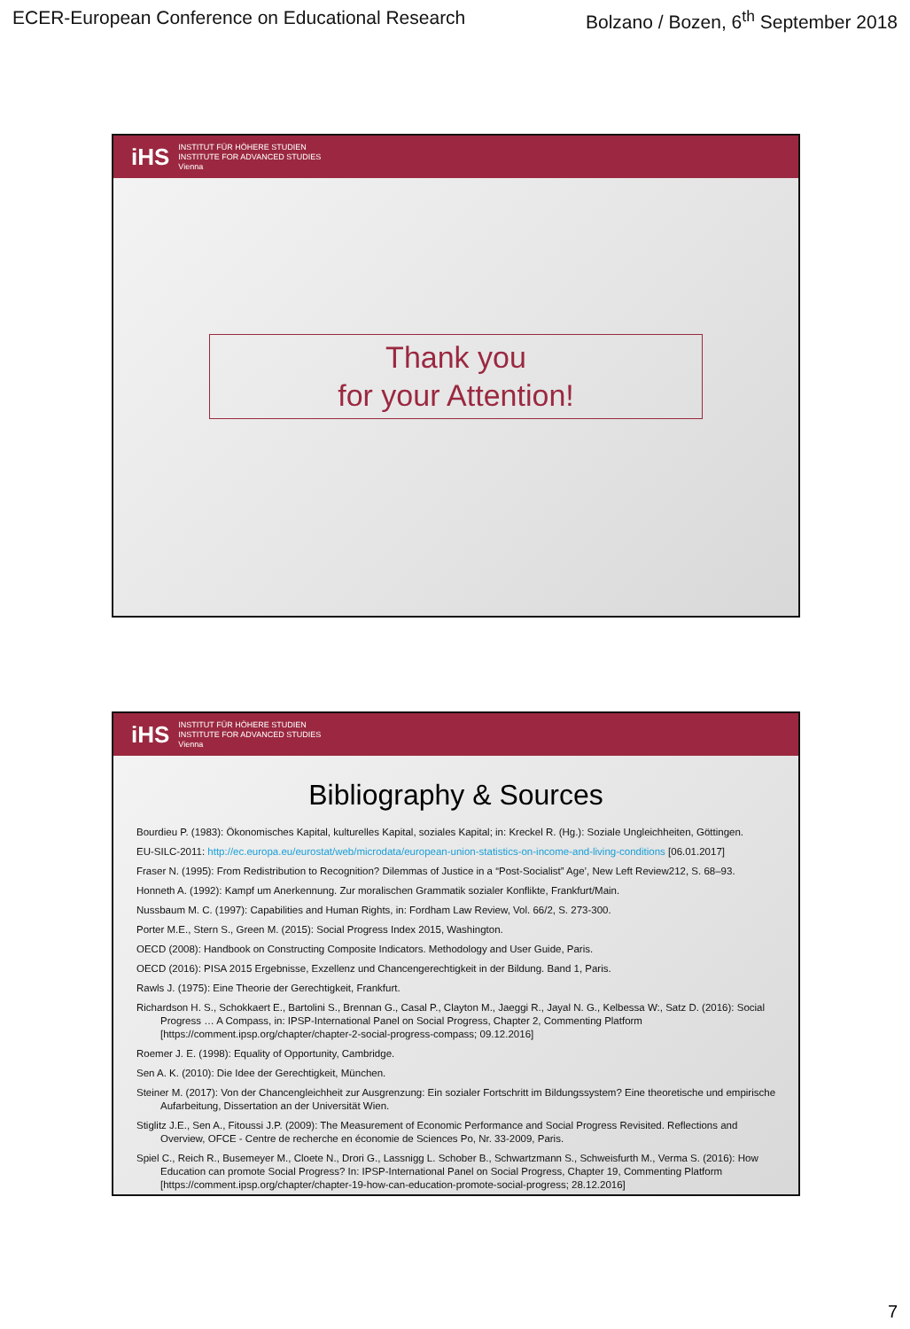ECER-European Conference on Educational Research Bolzano / Bozen, 6<sup>th</sup> September 2018
iHS INSTITUT FÜR HÖHERE STUDIEN
INSTITUTE FOR ADVANCED STUDIES
Vienna
Thank you
for your Attention!
iHS INSTITUT FÜR HÖHERE STUDIEN
INSTITUTE FOR ADVANCED STUDIES
Vienna
Bibliography & Sources
Bourdieu P. (1983): Ökonomisches Kapital, kulturelles Kapital, soziales Kapital; in: Kreckel R. (Hg.): Soziale Ungleichheiten, Göttingen.
EU-SILC-2011: http://ec.europa.eu/eurostat/web/microdata/european-union-statistics-on-income-and-living-conditions [06.01.2017]
Fraser N. (1995): From Redistribution to Recognition? Dilemmas of Justice in a “Post-Socialist” Age’, New Left Review212, S. 68–93.
Honneth A. (1992): Kampf um Anerkennung. Zur moralischen Grammatik sozialer Konflikte, Frankfurt/Main.
Nussbaum M. C. (1997): Capabilities and Human Rights, in: Fordham Law Review, Vol. 66/2, S. 273-300.
Porter M.E., Stern S., Green M. (2015): Social Progress Index 2015, Washington.
OECD (2008): Handbook on Constructing Composite Indicators. Methodology and User Guide, Paris.
OECD (2016): PISA 2015 Ergebnisse, Exzellenz und Chancengerechtigkeit in der Bildung. Band 1, Paris.
Rawls J. (1975): Eine Theorie der Gerechtigkeit, Frankfurt.
Richardson H. S., Schokkaert E., Bartolini S., Brennan G., Casal P., Clayton M., Jaeggi R., Jayal N. G., Kelbessa W:, Satz D. (2016): Social Progress … A Compass, in: IPSP-International Panel on Social Progress, Chapter 2, Commenting Platform [https://comment.ipsp.org/chapter/chapter-2-social-progress-compass; 09.12.2016]
Roemer J. E. (1998): Equality of Opportunity, Cambridge.
Sen A. K. (2010): Die Idee der Gerechtigkeit, München.
Steiner M. (2017): Von der Chancengleichheit zur Ausgrenzung: Ein sozialer Fortschritt im Bildungssystem? Eine theoretische und empirische Aufarbeitung, Dissertation an der Universität Wien.
Stiglitz J.E., Sen A., Fitoussi J.P. (2009): The Measurement of Economic Performance and Social Progress Revisited. Reflections and Overview, OFCE - Centre de recherche en économie de Sciences Po, Nr. 33-2009, Paris.
Spiel C., Reich R., Busemeyer M., Cloete N., Drori G., Lassnigg L. Schober B., Schwartzmann S., Schweisfurth M., Verma S. (2016): How Education can promote Social Progress? In: IPSP-International Panel on Social Progress, Chapter 19, Commenting Platform [https://comment.ipsp.org/chapter/chapter-19-how-can-education-promote-social-progress; 28.12.2016]
7